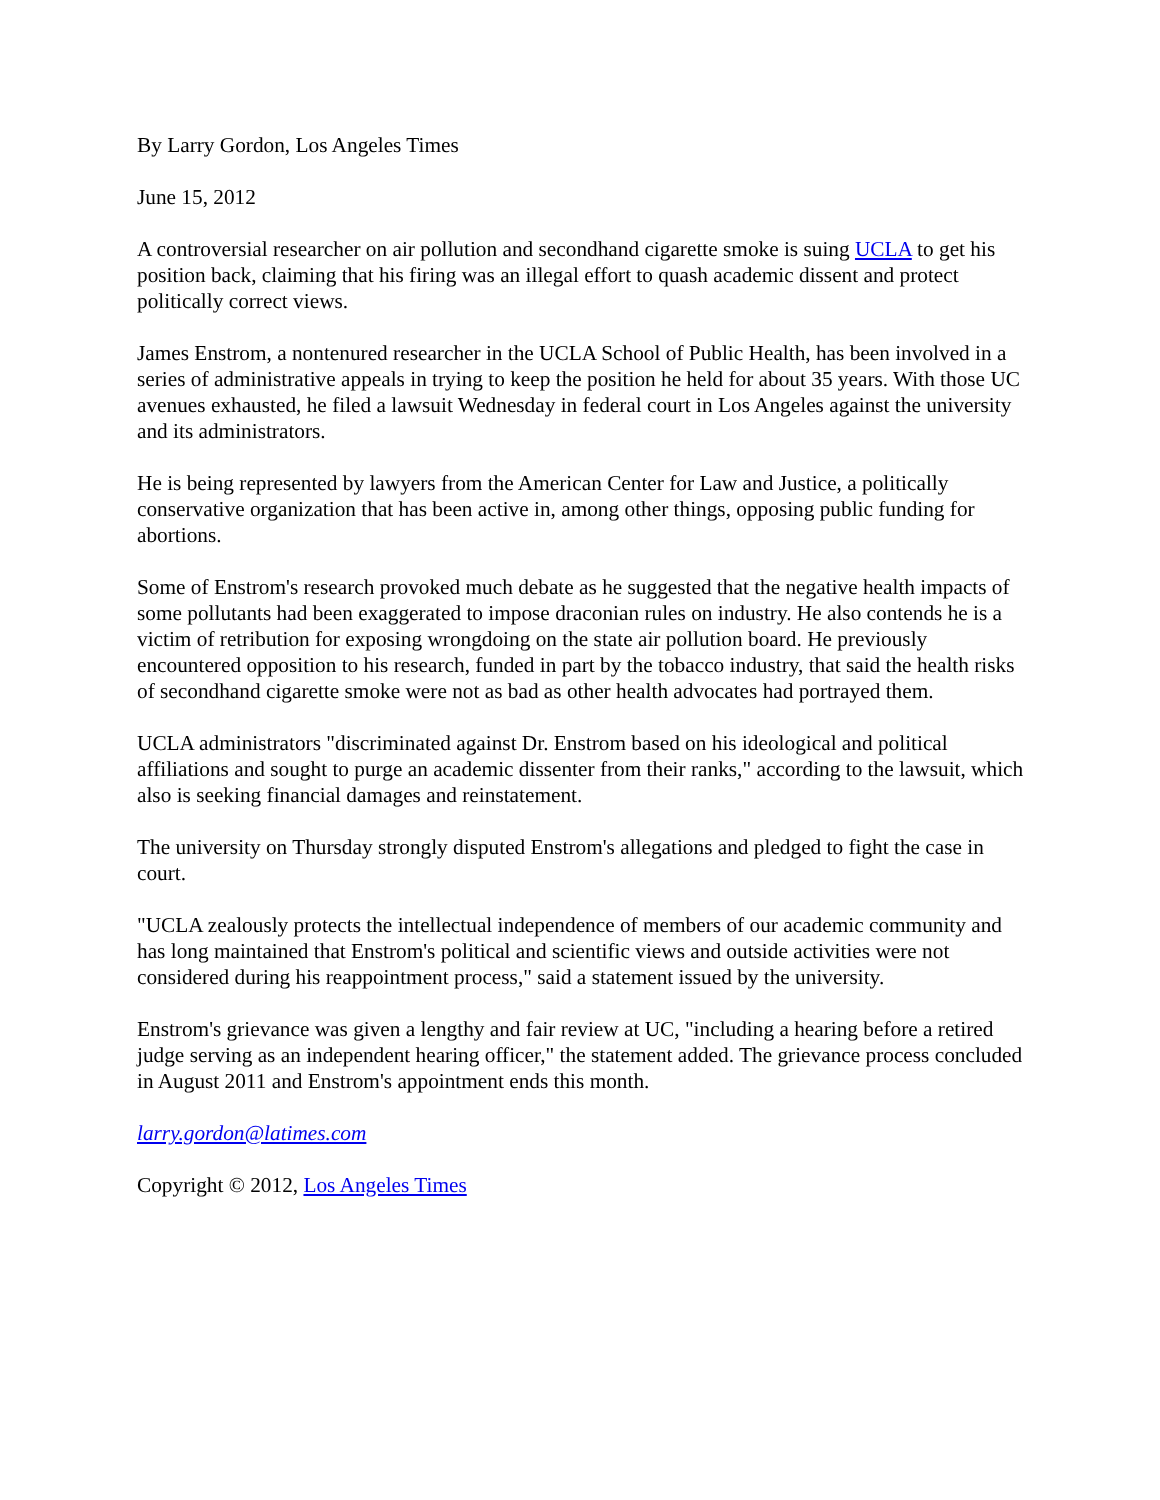By Larry Gordon, Los Angeles Times
June 15, 2012
A controversial researcher on air pollution and secondhand cigarette smoke is suing UCLA to get his position back, claiming that his firing was an illegal effort to quash academic dissent and protect politically correct views.
James Enstrom, a nontenured researcher in the UCLA School of Public Health, has been involved in a series of administrative appeals in trying to keep the position he held for about 35 years. With those UC avenues exhausted, he filed a lawsuit Wednesday in federal court in Los Angeles against the university and its administrators.
He is being represented by lawyers from the American Center for Law and Justice, a politically conservative organization that has been active in, among other things, opposing public funding for abortions.
Some of Enstrom's research provoked much debate as he suggested that the negative health impacts of some pollutants had been exaggerated to impose draconian rules on industry. He also contends he is a victim of retribution for exposing wrongdoing on the state air pollution board. He previously encountered opposition to his research, funded in part by the tobacco industry, that said the health risks of secondhand cigarette smoke were not as bad as other health advocates had portrayed them.
UCLA administrators "discriminated against Dr. Enstrom based on his ideological and political affiliations and sought to purge an academic dissenter from their ranks," according to the lawsuit, which also is seeking financial damages and reinstatement.
The university on Thursday strongly disputed Enstrom's allegations and pledged to fight the case in court.
"UCLA zealously protects the intellectual independence of members of our academic community and has long maintained that Enstrom's political and scientific views and outside activities were not considered during his reappointment process," said a statement issued by the university.
Enstrom's grievance was given a lengthy and fair review at UC, "including a hearing before a retired judge serving as an independent hearing officer," the statement added. The grievance process concluded in August 2011 and Enstrom's appointment ends this month.
larry.gordon@latimes.com
Copyright © 2012, Los Angeles Times